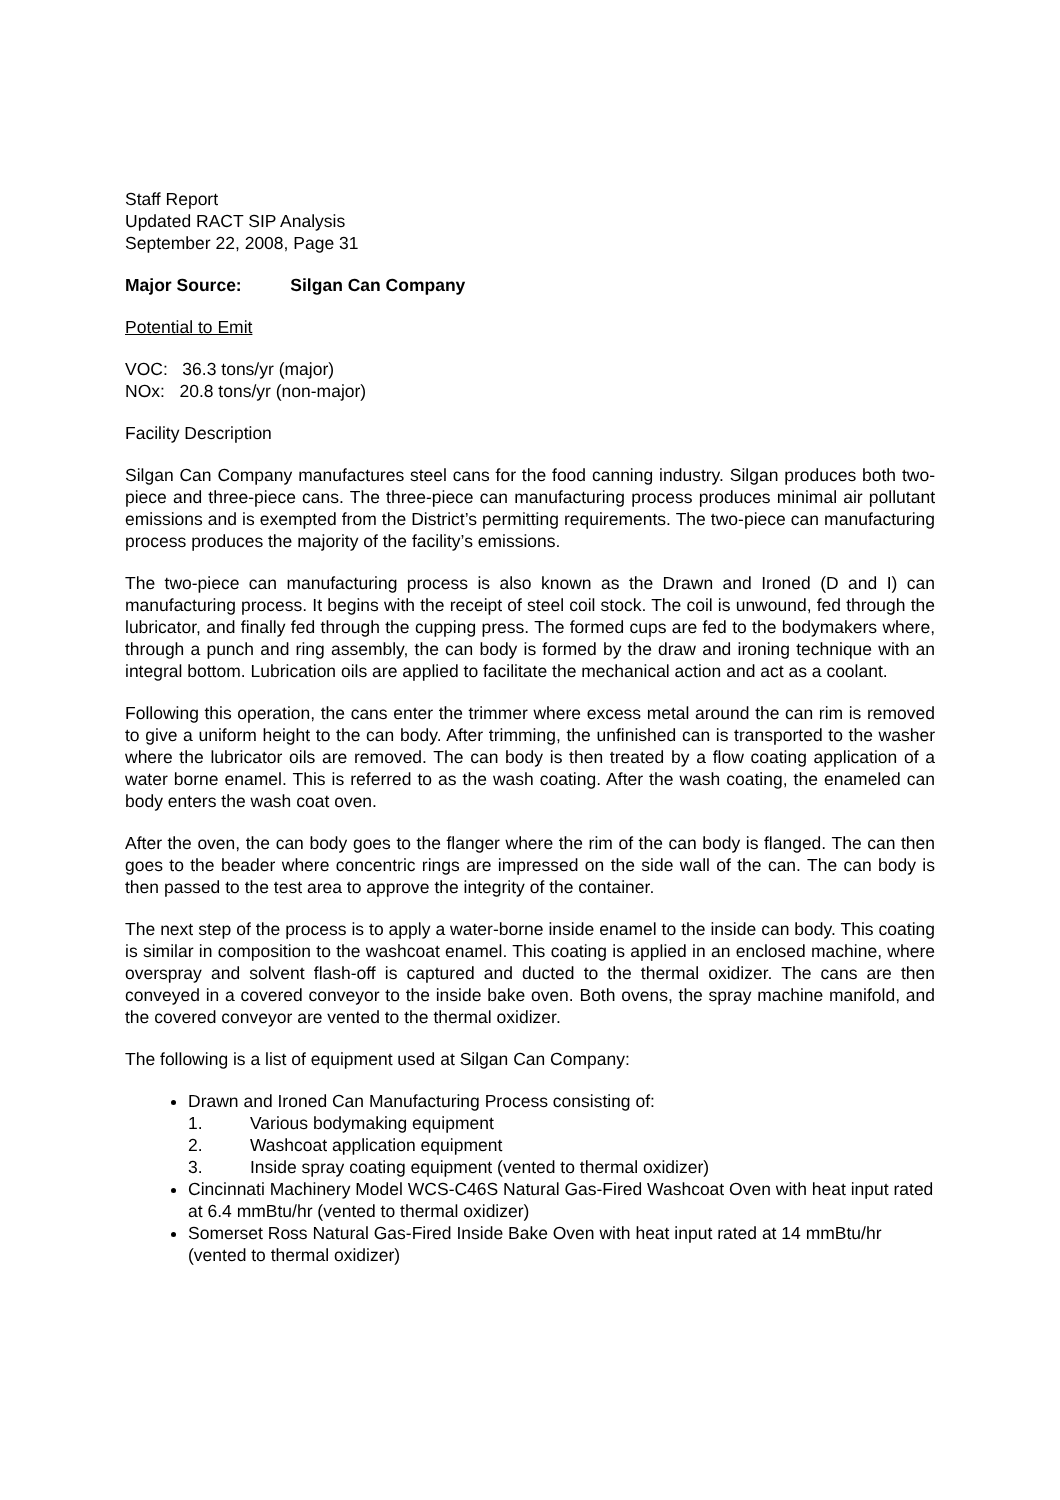Staff Report
Updated RACT SIP Analysis
September 22, 2008, Page 31
Major Source: Silgan Can Company
Potential to Emit
VOC: 36.3 tons/yr (major)
NOx: 20.8 tons/yr (non-major)
Facility Description
Silgan Can Company manufactures steel cans for the food canning industry. Silgan produces both two-piece and three-piece cans. The three-piece can manufacturing process produces minimal air pollutant emissions and is exempted from the District’s permitting requirements. The two-piece can manufacturing process produces the majority of the facility’s emissions.
The two-piece can manufacturing process is also known as the Drawn and Ironed (D and I) can manufacturing process. It begins with the receipt of steel coil stock. The coil is unwound, fed through the lubricator, and finally fed through the cupping press. The formed cups are fed to the bodymakers where, through a punch and ring assembly, the can body is formed by the draw and ironing technique with an integral bottom. Lubrication oils are applied to facilitate the mechanical action and act as a coolant.
Following this operation, the cans enter the trimmer where excess metal around the can rim is removed to give a uniform height to the can body. After trimming, the unfinished can is transported to the washer where the lubricator oils are removed. The can body is then treated by a flow coating application of a water borne enamel. This is referred to as the wash coating. After the wash coating, the enameled can body enters the wash coat oven.
After the oven, the can body goes to the flanger where the rim of the can body is flanged. The can then goes to the beader where concentric rings are impressed on the side wall of the can. The can body is then passed to the test area to approve the integrity of the container.
The next step of the process is to apply a water-borne inside enamel to the inside can body. This coating is similar in composition to the washcoat enamel. This coating is applied in an enclosed machine, where overspray and solvent flash-off is captured and ducted to the thermal oxidizer. The cans are then conveyed in a covered conveyor to the inside bake oven. Both ovens, the spray machine manifold, and the covered conveyor are vented to the thermal oxidizer.
The following is a list of equipment used at Silgan Can Company:
Drawn and Ironed Can Manufacturing Process consisting of:
1. Various bodymaking equipment
2. Washcoat application equipment
3. Inside spray coating equipment (vented to thermal oxidizer)
Cincinnati Machinery Model WCS-C46S Natural Gas-Fired Washcoat Oven with heat input rated at 6.4 mmBtu/hr (vented to thermal oxidizer)
Somerset Ross Natural Gas-Fired Inside Bake Oven with heat input rated at 14 mmBtu/hr (vented to thermal oxidizer)